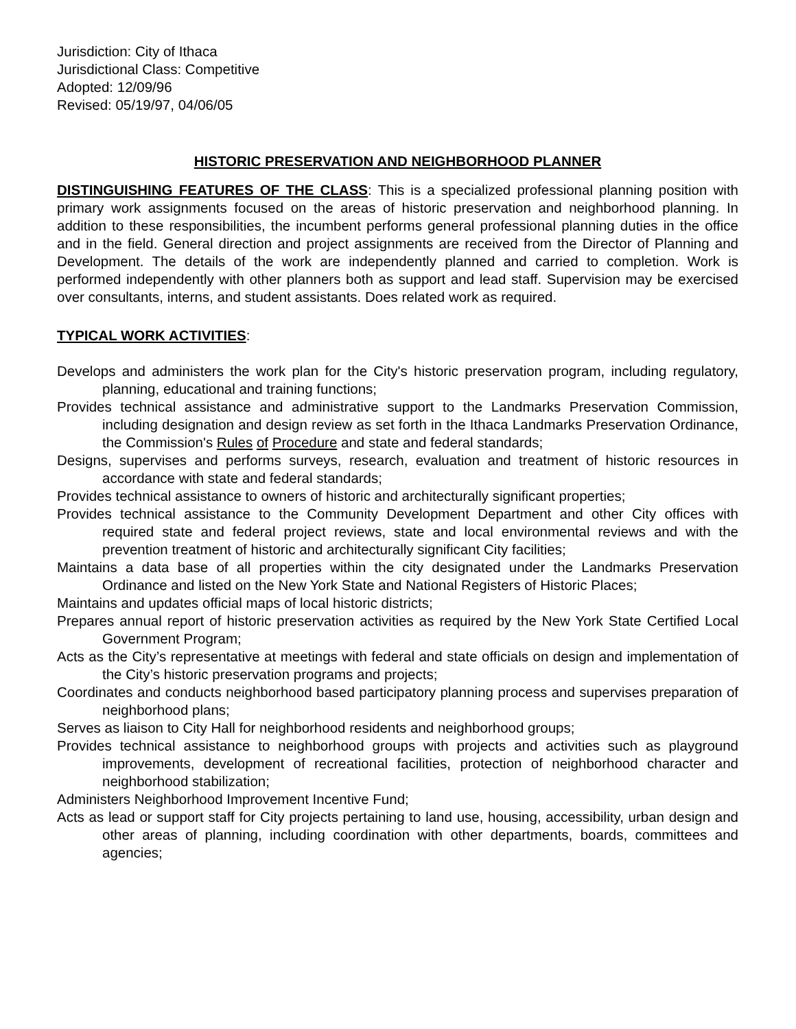Jurisdiction: City of Ithaca
Jurisdictional Class: Competitive
Adopted: 12/09/96
Revised: 05/19/97, 04/06/05
HISTORIC PRESERVATION AND NEIGHBORHOOD PLANNER
DISTINGUISHING FEATURES OF THE CLASS: This is a specialized professional planning position with primary work assignments focused on the areas of historic preservation and neighborhood planning. In addition to these responsibilities, the incumbent performs general professional planning duties in the office and in the field. General direction and project assignments are received from the Director of Planning and Development. The details of the work are independently planned and carried to completion. Work is performed independently with other planners both as support and lead staff. Supervision may be exercised over consultants, interns, and student assistants. Does related work as required.
TYPICAL WORK ACTIVITIES:
Develops and administers the work plan for the City's historic preservation program, including regulatory, planning, educational and training functions;
Provides technical assistance and administrative support to the Landmarks Preservation Commission, including designation and design review as set forth in the Ithaca Landmarks Preservation Ordinance, the Commission's Rules of Procedure and state and federal standards;
Designs, supervises and performs surveys, research, evaluation and treatment of historic resources in accordance with state and federal standards;
Provides technical assistance to owners of historic and architecturally significant properties;
Provides technical assistance to the Community Development Department and other City offices with required state and federal project reviews, state and local environmental reviews and with the prevention treatment of historic and architecturally significant City facilities;
Maintains a data base of all properties within the city designated under the Landmarks Preservation Ordinance and listed on the New York State and National Registers of Historic Places;
Maintains and updates official maps of local historic districts;
Prepares annual report of historic preservation activities as required by the New York State Certified Local Government Program;
Acts as the City’s representative at meetings with federal and state officials on design and implementation of the City’s historic preservation programs and projects;
Coordinates and conducts neighborhood based participatory planning process and supervises preparation of neighborhood plans;
Serves as liaison to City Hall for neighborhood residents and neighborhood groups;
Provides technical assistance to neighborhood groups with projects and activities such as playground improvements, development of recreational facilities, protection of neighborhood character and neighborhood stabilization;
Administers Neighborhood Improvement Incentive Fund;
Acts as lead or support staff for City projects pertaining to land use, housing, accessibility, urban design and other areas of planning, including coordination with other departments, boards, committees and agencies;